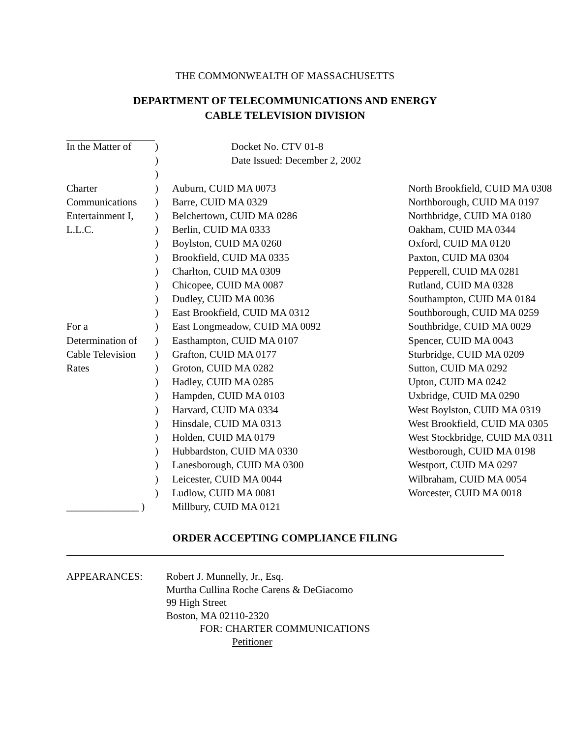THE COMMONWEALTH OF MASSACHUSETTS
DEPARTMENT OF TELECOMMUNICATIONS AND ENERGY
CABLE TELEVISION DIVISION
| In the Matter of | ) | Docket No. CTV 01-8 | |
| | ) | Date Issued: December 2, 2002 | |
| | ) | | |
| Charter | ) | Auburn, CUID MA 0073 | North Brookfield, CUID MA 0308 |
| Communications | ) | Barre, CUID MA 0329 | Northborough, CUID MA 0197 |
| Entertainment I, | ) | Belchertown, CUID MA 0286 | Northbridge, CUID MA 0180 |
| L.L.C. | ) | Berlin, CUID MA 0333 | Oakham, CUID MA 0344 |
| | ) | Boylston, CUID MA 0260 | Oxford, CUID MA 0120 |
| | ) | Brookfield, CUID MA 0335 | Paxton, CUID MA 0304 |
| | ) | Charlton, CUID MA 0309 | Pepperell, CUID MA 0281 |
| | ) | Chicopee, CUID MA 0087 | Rutland, CUID MA 0328 |
| | ) | Dudley, CUID MA 0036 | Southampton, CUID MA 0184 |
| | ) | East Brookfield, CUID MA 0312 | Southborough, CUID MA 0259 |
| For a | ) | East Longmeadow, CUID MA 0092 | Southbridge, CUID MA 0029 |
| Determination of | ) | Easthampton, CUID MA 0107 | Spencer, CUID MA 0043 |
| Cable Television | ) | Grafton, CUID MA 0177 | Sturbridge, CUID MA 0209 |
| Rates | ) | Groton, CUID MA 0282 | Sutton, CUID MA 0292 |
| | ) | Hadley, CUID MA 0285 | Upton, CUID MA 0242 |
| | ) | Hampden, CUID MA 0103 | Uxbridge, CUID MA 0290 |
| | ) | Harvard, CUID MA 0334 | West Boylston, CUID MA 0319 |
| | ) | Hinsdale, CUID MA 0313 | West Brookfield, CUID MA 0305 |
| | ) | Holden, CUID MA 0179 | West Stockbridge, CUID MA 0311 |
| | ) | Hubbardston, CUID MA 0330 | Westborough, CUID MA 0198 |
| | ) | Lanesborough, CUID MA 0300 | Westport, CUID MA 0297 |
| | ) | Leicester, CUID MA 0044 | Wilbraham, CUID MA 0054 |
| | ) | Ludlow, CUID MA 0081 | Worcester, CUID MA 0018 |
| ______________ ) | | Millbury, CUID MA 0121 | |
ORDER ACCEPTING COMPLIANCE FILING
APPEARANCES: Robert J. Munnelly, Jr., Esq.
Murtha Cullina Roche Carens & DeGiacomo
99 High Street
Boston, MA 02110-2320
FOR: CHARTER COMMUNICATIONS
Petitioner